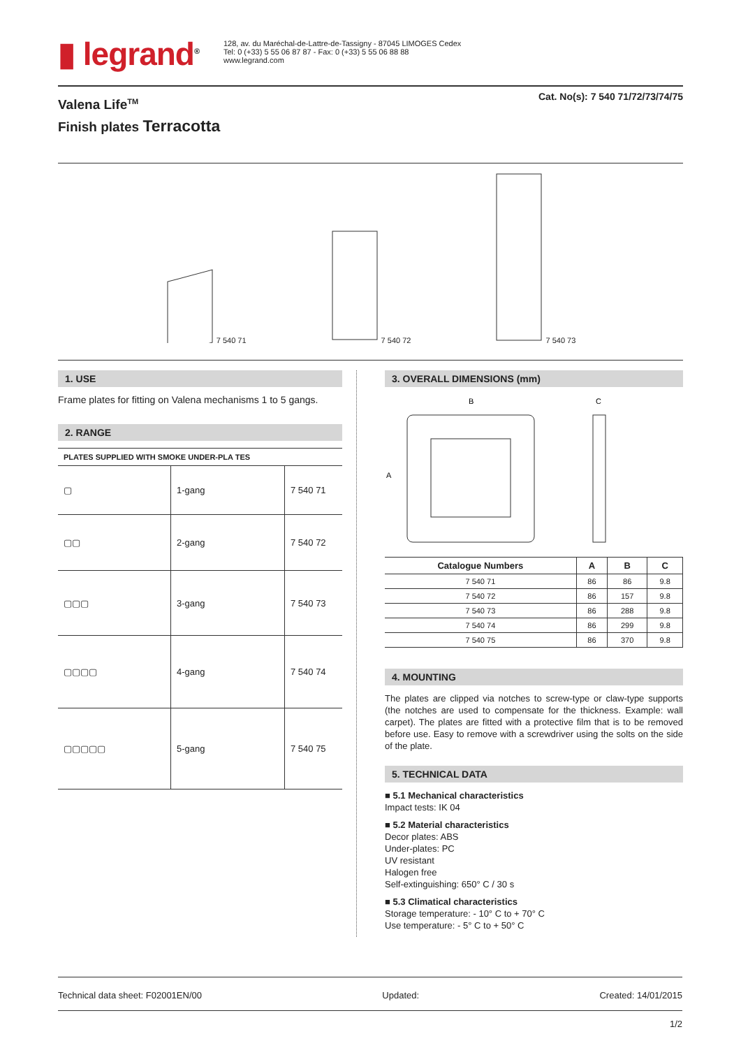▮ legrand<sup>®</sup>
128, av. du Maréchal-de-Lattre-de-Tassigny - 87045 LIMOGES Cedex
Tel: 0 (+33) 5 55 06 87 87 - Fax: 0 (+33) 5 55 06 88 88
www.legrand.com
Valena Life<sup>TM</sup>
Finish plates Terracotta
Cat. No(s): 7 540 71/72/73/74/75
7 540 71
7 540 72
7 540 73
1. USE
Frame plates for fitting on Valena mechanisms 1 to 5 gangs.
2. RANGE
| PLATES SUPPLIED WITH SMOKE UNDER-PLA TES | | |
| ▢ | 1-gang | 7 540 71 |
| ▢▢ | 2-gang | 7 540 72 |
| ▢▢▢ | 3-gang | 7 540 73 |
| ▢▢▢▢ | 4-gang | 7 540 74 |
| ▢▢▢▢▢ | 5-gang | 7 540 75 |
3. OVERALL DIMENSIONS (mm)
B
C
A
| Catalogue Numbers | A | B | C |
| --- | --- | --- | --- |
| 7 540 71 | 86 | 86 | 9.8 |
| 7 540 72 | 86 | 157 | 9.8 |
| 7 540 73 | 86 | 288 | 9.8 |
| 7 540 74 | 86 | 299 | 9.8 |
| 7 540 75 | 86 | 370 | 9.8 |
4. MOUNTING
The plates are clipped via notches to screw-type or claw-type supports (the notches are used to compensate for the thickness. Example: wall carpet). The plates are fitted with a protective film that is to be removed before use. Easy to remove with a screwdriver using the solts on the side of the plate.
5. TECHNICAL DATA
■ 5.1 Mechanical characteristics
Impact tests: IK 04
■ 5.2 Material characteristics
Decor plates: ABS
Under-plates: PC
UV resistant
Halogen free
Self-extinguishing: 650° C / 30 s
■ 5.3 Climatical characteristics
Storage temperature: - 10° C to + 70° C
Use temperature: - 5° C to + 50° C
Technical data sheet: F02001EN/00 Updated: Created: 14/01/2015
1/2